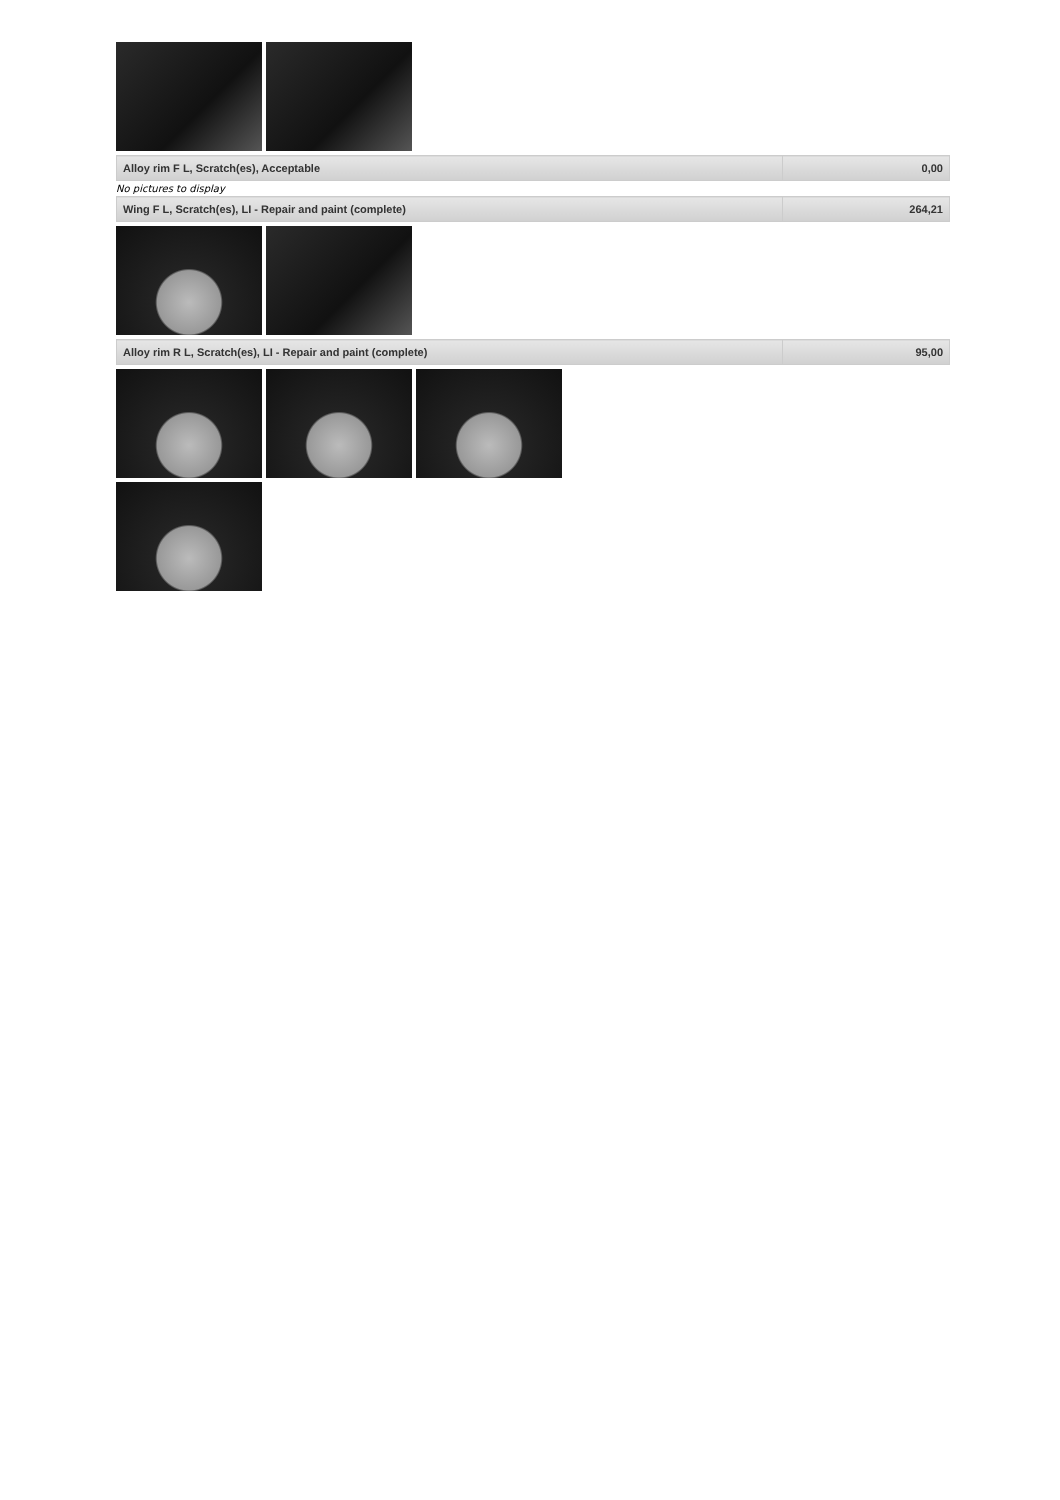| Alloy rim F L, Scratch(es), Acceptable | 0,00 |
No pictures to display
| Wing F L, Scratch(es), LI - Repair and paint (complete) | 264,21 |
| Alloy rim R L, Scratch(es), LI - Repair and paint (complete) | 95,00 |